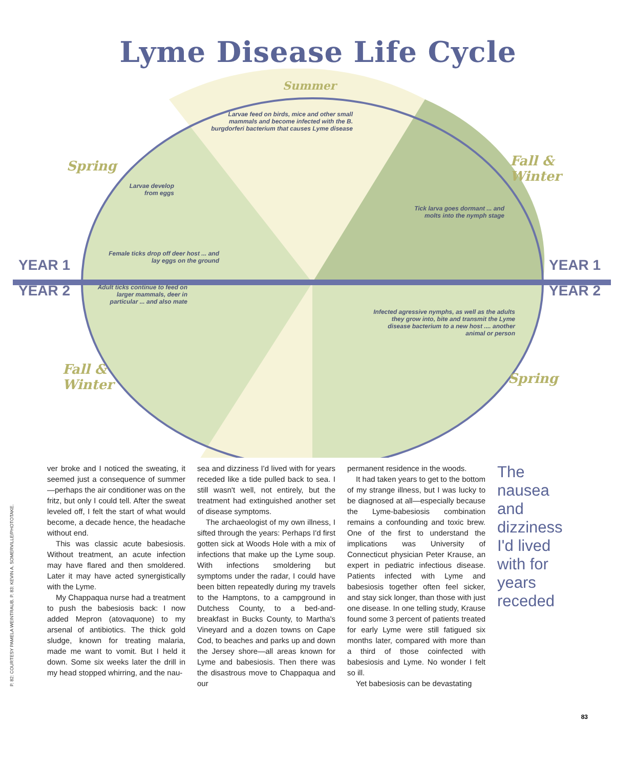Lyme Disease Life Cycle
Summer
Spring
Fall &
Winter
Fall &
Winter
Spring
YEAR 1
YEAR 2
YEAR 1
YEAR 2
Larvae feed on birds, mice and other small mammals and become infected with the B. burgdorferi bacterium that causes Lyme disease
Larvae develop from eggs
Tick larva goes dormant ... and molts into the nymph stage
Female ticks drop off deer host ... and lay eggs on the ground
Adult ticks continue to feed on larger mammals, deer in particular ... and also mate
Infected agressive nymphs, as well as the adults they grow into, bite and transmit the Lyme disease bacterium to a new host .... another animal or person
P. 82: COURTESY PAMELA WEINTRAUB. P. 83: KEVIN A. SOMERVILLE/PHOTOTAKE.
ver broke and I noticed the sweating, it seemed just a consequence of summer—perhaps the air conditioner was on the fritz, but only I could tell. After the sweat leveled off, I felt the start of what would become, a decade hence, the headache without end.
This was classic acute babesiosis. Without treatment, an acute infection may have flared and then smoldered. Later it may have acted synergistically with the Lyme.
My Chappaqua nurse had a treatment to push the babesiosis back: I now added Mepron (atovaquone) to my arsenal of antibiotics. The thick gold sludge, known for treating malaria, made me want to vomit. But I held it down. Some six weeks later the drill in my head stopped whirring, and the nau-
sea and dizziness I'd lived with for years receded like a tide pulled back to sea. I still wasn't well, not entirely, but the treatment had extinguished another set of disease symptoms.
The archaeologist of my own illness, I sifted through the years: Perhaps I'd first gotten sick at Woods Hole with a mix of infections that make up the Lyme soup. With infections smoldering but symptoms under the radar, I could have been bitten repeatedly during my travels to the Hamptons, to a campground in Dutchess County, to a bed-and-breakfast in Bucks County, to Martha's Vineyard and a dozen towns on Cape Cod, to beaches and parks up and down the Jersey shore—all areas known for Lyme and babesiosis. Then there was the disastrous move to Chappaqua and our
permanent residence in the woods.
It had taken years to get to the bottom of my strange illness, but I was lucky to be diagnosed at all—especially because the Lyme-babesiosis combination remains a confounding and toxic brew. One of the first to understand the implications was University of Connecticut physician Peter Krause, an expert in pediatric infectious disease. Patients infected with Lyme and babesiosis together often feel sicker, and stay sick longer, than those with just one disease. In one telling study, Krause found some 3 percent of patients treated for early Lyme were still fatigued six months later, compared with more than a third of those coinfected with babesiosis and Lyme. No wonder I felt so ill.
Yet babesiosis can be devastating
The nausea and dizziness I'd lived with for years receded
83